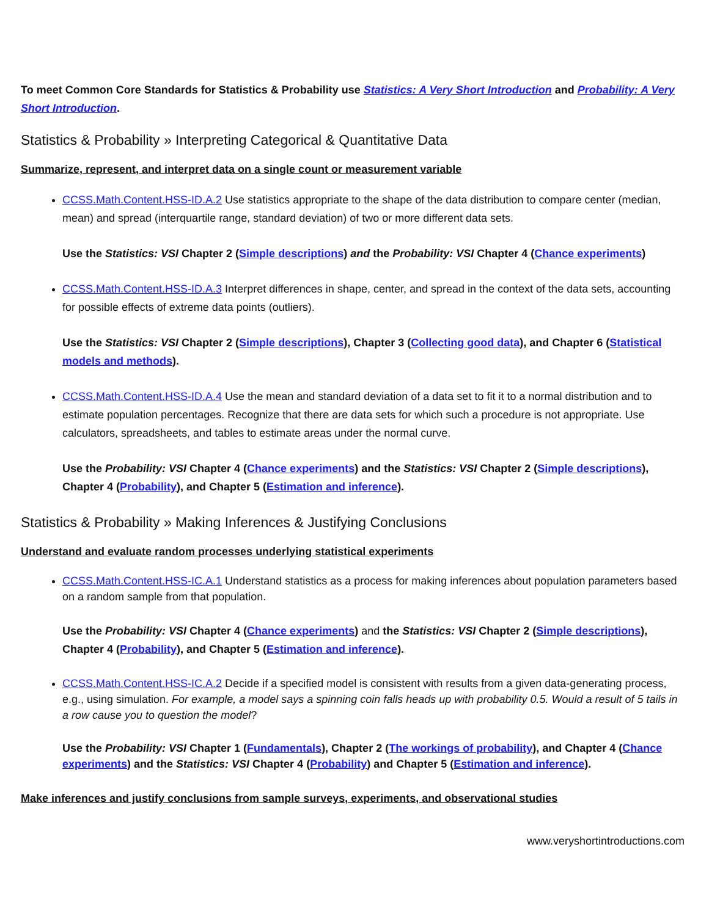To meet Common Core Standards for Statistics & Probability use Statistics: A Very Short Introduction and Probability: A Very Short Introduction.
Statistics & Probability » Interpreting Categorical & Quantitative Data
Summarize, represent, and interpret data on a single count or measurement variable
CCSS.Math.Content.HSS-ID.A.2 Use statistics appropriate to the shape of the data distribution to compare center (median, mean) and spread (interquartile range, standard deviation) of two or more different data sets.
Use the Statistics: VSI Chapter 2 (Simple descriptions) and the Probability: VSI Chapter 4 (Chance experiments)
CCSS.Math.Content.HSS-ID.A.3 Interpret differences in shape, center, and spread in the context of the data sets, accounting for possible effects of extreme data points (outliers).
Use the Statistics: VSI Chapter 2 (Simple descriptions), Chapter 3 (Collecting good data), and Chapter 6 (Statistical models and methods).
CCSS.Math.Content.HSS-ID.A.4 Use the mean and standard deviation of a data set to fit it to a normal distribution and to estimate population percentages. Recognize that there are data sets for which such a procedure is not appropriate. Use calculators, spreadsheets, and tables to estimate areas under the normal curve.
Use the Probability: VSI Chapter 4 (Chance experiments) and the Statistics: VSI Chapter 2 (Simple descriptions), Chapter 4 (Probability), and Chapter 5 (Estimation and inference).
Statistics & Probability » Making Inferences & Justifying Conclusions
Understand and evaluate random processes underlying statistical experiments
CCSS.Math.Content.HSS-IC.A.1 Understand statistics as a process for making inferences about population parameters based on a random sample from that population.
Use the Probability: VSI Chapter 4 (Chance experiments) and the Statistics: VSI Chapter 2 (Simple descriptions), Chapter 4 (Probability), and Chapter 5 (Estimation and inference).
CCSS.Math.Content.HSS-IC.A.2 Decide if a specified model is consistent with results from a given data-generating process, e.g., using simulation. For example, a model says a spinning coin falls heads up with probability 0.5. Would a result of 5 tails in a row cause you to question the model?
Use the Probability: VSI Chapter 1 (Fundamentals), Chapter 2 (The workings of probability), and Chapter 4 (Chance experiments) and the Statistics: VSI Chapter 4 (Probability) and Chapter 5 (Estimation and inference).
Make inferences and justify conclusions from sample surveys, experiments, and observational studies
www.veryshortintroductions.com